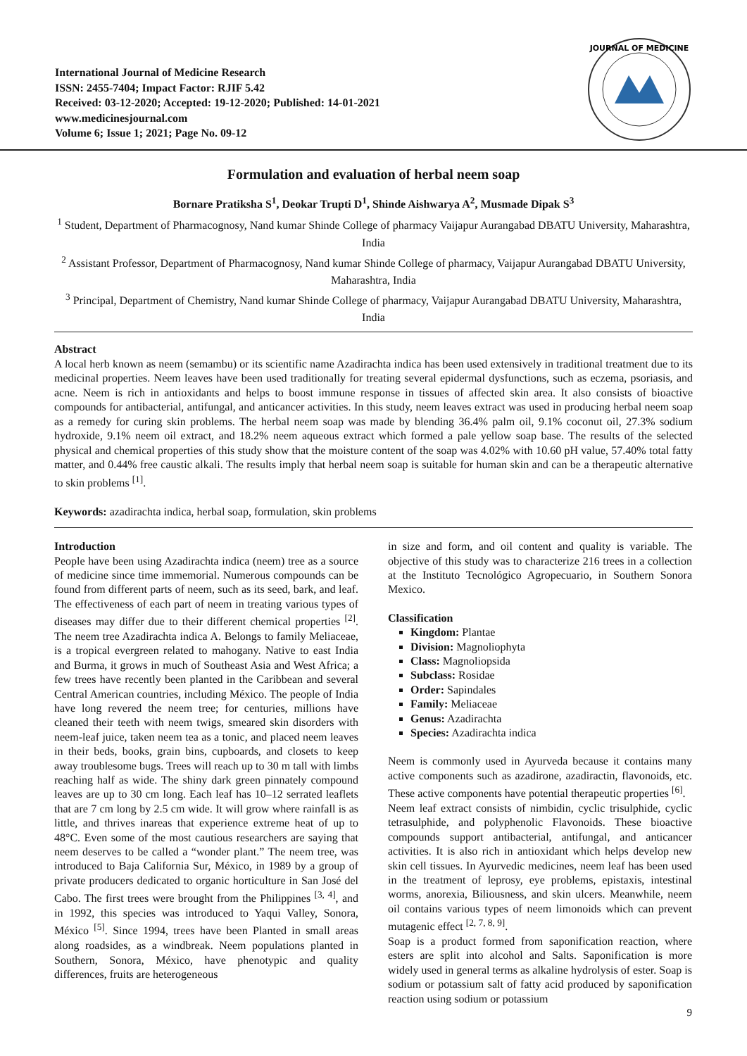International Journal of Medicine Research
ISSN: 2455-7404; Impact Factor: RJIF 5.42
Received: 03-12-2020; Accepted: 19-12-2020; Published: 14-01-2021
www.medicinesjournal.com
Volume 6; Issue 1; 2021; Page No. 09-12
JOURNAL OF MEDICINE
Formulation and evaluation of herbal neem soap
Bornare Pratiksha S<sup>1</sup>, Deokar Trupti D<sup>1</sup>, Shinde Aishwarya A<sup>2</sup>, Musmade Dipak S<sup>3</sup>
<sup>1</sup> Student, Department of Pharmacognosy, Nand kumar Shinde College of pharmacy Vaijapur Aurangabad DBATU University, Maharashtra, India
<sup>2</sup> Assistant Professor, Department of Pharmacognosy, Nand kumar Shinde College of pharmacy, Vaijapur Aurangabad DBATU University, Maharashtra, India
<sup>3</sup> Principal, Department of Chemistry, Nand kumar Shinde College of pharmacy, Vaijapur Aurangabad DBATU University, Maharashtra, India
Abstract
A local herb known as neem (semambu) or its scientific name Azadirachta indica has been used extensively in traditional treatment due to its medicinal properties. Neem leaves have been used traditionally for treating several epidermal dysfunctions, such as eczema, psoriasis, and acne. Neem is rich in antioxidants and helps to boost immune response in tissues of affected skin area. It also consists of bioactive compounds for antibacterial, antifungal, and anticancer activities. In this study, neem leaves extract was used in producing herbal neem soap as a remedy for curing skin problems. The herbal neem soap was made by blending 36.4% palm oil, 9.1% coconut oil, 27.3% sodium hydroxide, 9.1% neem oil extract, and 18.2% neem aqueous extract which formed a pale yellow soap base. The results of the selected physical and chemical properties of this study show that the moisture content of the soap was 4.02% with 10.60 pH value, 57.40% total fatty matter, and 0.44% free caustic alkali. The results imply that herbal neem soap is suitable for human skin and can be a therapeutic alternative to skin problems <sup>[1]</sup>.
Keywords: azadirachta indica, herbal soap, formulation, skin problems
Introduction
People have been using Azadirachta indica (neem) tree as a source of medicine since time immemorial. Numerous compounds can be found from different parts of neem, such as its seed, bark, and leaf. The effectiveness of each part of neem in treating various types of diseases may differ due to their different chemical properties <sup>[2]</sup>. The neem tree Azadirachta indica A. Belongs to family Meliaceae, is a tropical evergreen related to mahogany. Native to east India and Burma, it grows in much of Southeast Asia and West Africa; a few trees have recently been planted in the Caribbean and several Central American countries, including México. The people of India have long revered the neem tree; for centuries, millions have cleaned their teeth with neem twigs, smeared skin disorders with neem-leaf juice, taken neem tea as a tonic, and placed neem leaves in their beds, books, grain bins, cupboards, and closets to keep away troublesome bugs. Trees will reach up to 30 m tall with limbs reaching half as wide. The shiny dark green pinnately compound leaves are up to 30 cm long. Each leaf has 10–12 serrated leaflets that are 7 cm long by 2.5 cm wide. It will grow where rainfall is as little, and thrives inareas that experience extreme heat of up to 48°C. Even some of the most cautious researchers are saying that neem deserves to be called a “wonder plant.” The neem tree, was introduced to Baja California Sur, México, in 1989 by a group of private producers dedicated to organic horticulture in San José del Cabo. The first trees were brought from the Philippines <sup>[3, 4]</sup>, and in 1992, this species was introduced to Yaqui Valley, Sonora, México <sup>[5]</sup>. Since 1994, trees have been Planted in small areas along roadsides, as a windbreak. Neem populations planted in Southern, Sonora, México, have phenotypic and quality differences, fruits are heterogeneous
in size and form, and oil content and quality is variable. The objective of this study was to characterize 216 trees in a collection at the Instituto Tecnológico Agropecuario, in Southern Sonora Mexico.
Classification
Kingdom: Plantae
Division: Magnoliophyta
Class: Magnoliopsida
Subclass: Rosidae
Order: Sapindales
Family: Meliaceae
Genus: Azadirachta
Species: Azadirachta indica
Neem is commonly used in Ayurveda because it contains many active components such as azadirone, azadiractin, flavonoids, etc. These active components have potential therapeutic properties <sup>[6]</sup>.
Neem leaf extract consists of nimbidin, cyclic trisulphide, cyclic tetrasulphide, and polyphenolic Flavonoids. These bioactive compounds support antibacterial, antifungal, and anticancer activities. It is also rich in antioxidant which helps develop new skin cell tissues. In Ayurvedic medicines, neem leaf has been used in the treatment of leprosy, eye problems, epistaxis, intestinal worms, anorexia, Biliousness, and skin ulcers. Meanwhile, neem oil contains various types of neem limonoids which can prevent mutagenic effect <sup>[2, 7, 8, 9]</sup>.
Soap is a product formed from saponification reaction, where esters are split into alcohol and Salts. Saponification is more widely used in general terms as alkaline hydrolysis of ester. Soap is sodium or potassium salt of fatty acid produced by saponification reaction using sodium or potassium
9